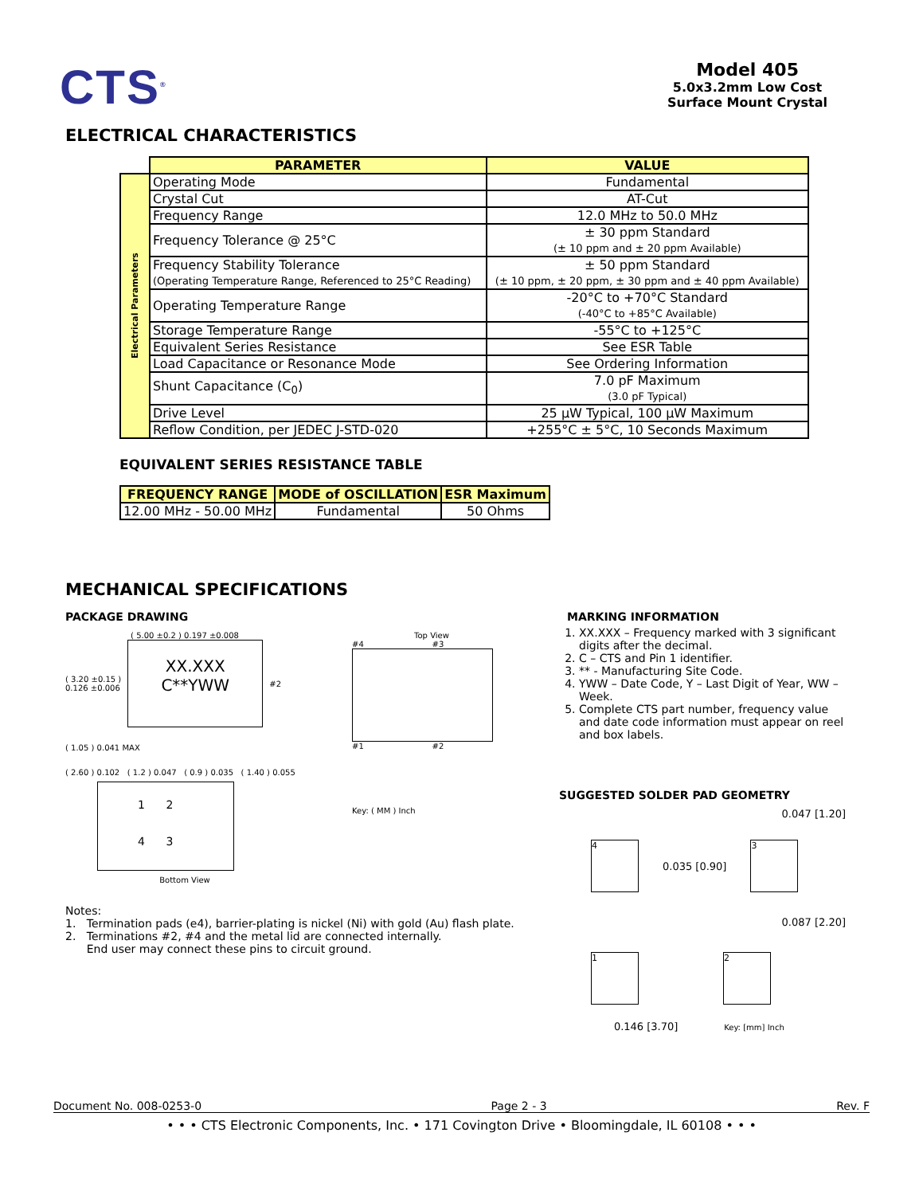CTS<sup>®</sup>
Model 405
5.0x3.2mm Low Cost
Surface Mount Crystal
ELECTRICAL CHARACTERISTICS
| | PARAMETER | VALUE |
| Electrical Parameters | Operating Mode | Fundamental |
| | Crystal Cut | AT-Cut |
| | Frequency Range | 12.0 MHz to 50.0 MHz |
| | Frequency Tolerance @ 25°C | ± 30 ppm Standard (± 10 ppm and ± 20 ppm Available) |
| | Frequency Stability Tolerance (Operating Temperature Range, Referenced to 25°C Reading) | ± 50 ppm Standard (± 10 ppm, ± 20 ppm, ± 30 ppm and ± 40 ppm Available) |
| | Operating Temperature Range | -20°C to +70°C Standard (-40°C to +85°C Available) |
| | Storage Temperature Range | -55°C to +125°C |
| | Equivalent Series Resistance | See ESR Table |
| | Load Capacitance or Resonance Mode | See Ordering Information |
| | Shunt Capacitance (C<sub>0</sub>) | 7.0 pF Maximum (3.0 pF Typical) |
| | Drive Level | 25 µW Typical, 100 µW Maximum |
| | Reflow Condition, per JEDEC J-STD-020 | +255°C ± 5°C, 10 Seconds Maximum |
EQUIVALENT SERIES RESISTANCE TABLE
| FREQUENCY RANGE | MODE of OSCILLATION | ESR Maximum |
| --- | --- | --- |
| 12.00 MHz - 50.00 MHz | Fundamental | 50 Ohms |
MECHANICAL SPECIFICATIONS
PACKAGE DRAWING
( 5.00 ±0.2 ) 0.197 ±0.008
( 3.20 ±0.15 )
0.126 ±0.006
XX.XXX
C**YWW
#2
( 1.05 ) 0.041 MAX
( 2.60 ) 0.102 ( 1.2 ) 0.047 ( 0.9 ) 0.035 ( 1.40 ) 0.055
1 2
4 3
Bottom View
Top View
#4 #3
#1 #2
Key: ( MM ) Inch
Notes:
1. Termination pads (e4), barrier-plating is nickel (Ni) with gold (Au) flash plate.
2. Terminations #2, #4 and the metal lid are connected internally.
End user may connect these pins to circuit ground.
MARKING INFORMATION
1. XX.XXX – Frequency marked with 3 significant digits after the decimal.
2. C – CTS and Pin 1 identifier.
3. ** - Manufacturing Site Code.
4. YWW – Date Code, Y – Last Digit of Year, WW – Week.
5. Complete CTS part number, frequency value and date code information must appear on reel and box labels.
SUGGESTED SOLDER PAD GEOMETRY
0.047 [1.20]
4
0.035 [0.90]
3
0.087 [2.20]
1 2
0.146 [3.70] Key: [mm] Inch
Document No. 008-0253-0 Page 2 - 3 Rev. F
• • • CTS Electronic Components, Inc. • 171 Covington Drive • Bloomingdale, IL 60108 • • •